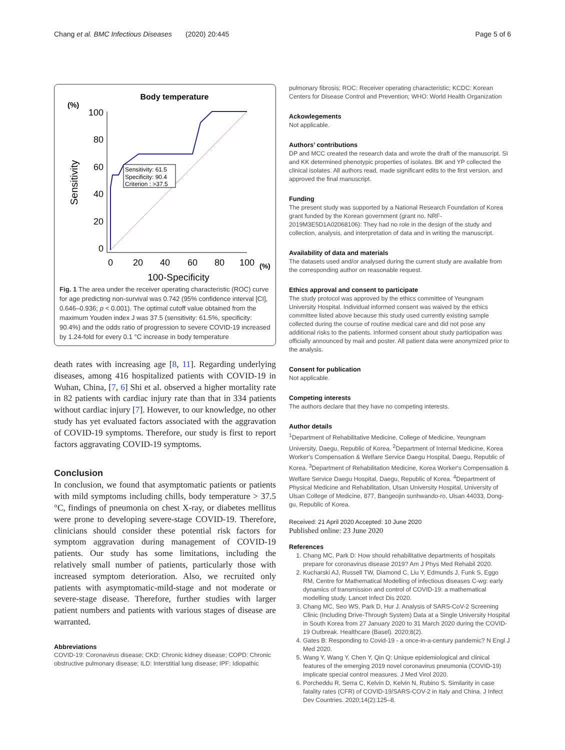Chang et al. BMC Infectious Diseases (2020) 20:445 Page 5 of 6
Body temperature
(%)
100
80
60
40
20
0
Sensitivity
Sensitivity: 61.5
Specificity: 90.4
Criterion : >37.5
0
20
40
60
80
100
(%)
100-Specificity
Fig. 1 The area under the receiver operating characteristic (ROC) curve for age predicting non-survival was 0.742 (95% confidence interval [CI], 0.646–0.936; p < 0.001). The optimal cutoff value obtained from the maximum Youden index J was 37.5 (sensitivity: 61.5%, specificity: 90.4%) and the odds ratio of progression to severe COVID-19 increased by 1.24-fold for every 0.1 °C increase in body temperature
death rates with increasing age [8, 11]. Regarding underlying diseases, among 416 hospitalized patients with COVID-19 in Wuhan, China, [7, 6] Shi et al. observed a higher mortality rate in 82 patients with cardiac injury rate than that in 334 patients without cardiac injury [7]. However, to our knowledge, no other study has yet evaluated factors associated with the aggravation of COVID-19 symptoms. Therefore, our study is first to report factors aggravating COVID-19 symptoms.
Conclusion
In conclusion, we found that asymptomatic patients or patients with mild symptoms including chills, body temperature > 37.5 °C, findings of pneumonia on chest X-ray, or diabetes mellitus were prone to developing severe-stage COVID-19. Therefore, clinicians should consider these potential risk factors for symptom aggravation during management of COVID-19 patients. Our study has some limitations, including the relatively small number of patients, particularly those with increased symptom deterioration. Also, we recruited only patients with asymptomatic-mild-stage and not moderate or severe-stage disease. Therefore, further studies with larger patient numbers and patients with various stages of disease are warranted.
Abbreviations
COVID-19: Coronavirus disease; CKD: Chronic kidney disease; COPD: Chronic obstructive pulmonary disease; ILD: Interstitial lung disease; IPF: Idiopathic
pulmonary fibrosis; ROC: Receiver operating characteristic; KCDC: Korean Centers for Disease Control and Prevention; WHO: World Health Organization
Ackowlegements
Not applicable.
Authors’ contributions
DP and MCC created the research data and wrote the draft of the manuscript. SI and KK determined phenotypic properties of isolates. BK and YP collected the clinical isolates. All authors read, made significant edits to the first version, and approved the final manuscript.
Funding
The present study was supported by a National Research Foundation of Korea grant funded by the Korean government (grant no. NRF-2019M3E5D1A02068106): They had no role in the design of the study and collection, analysis, and interpretation of data and in writing the manuscript.
Availability of data and materials
The datasets used and/or analysed during the current study are available from the corresponding author on reasonable request.
Ethics approval and consent to participate
The study protocol was approved by the ethics committee of Yeungnam University Hospital. Individual informed consent was waived by the ethics committee listed above because this study used currently existing sample collected during the course of routine medical care and did not pose any additional risks to the patients. Informed consent about study participation was officially announced by mail and poster. All patient data were anonymized prior to the analysis.
Consent for publication
Not applicable.
Competing interests
The authors declare that they have no competing interests.
Author details
<sup>1</sup> Department of Rehabilitative Medicine, College of Medicine, Yeungnam University, Daegu, Republic of Korea. <sup>2</sup>Department of Internal Medicine, Korea Worker's Compensation & Welfare Service Daegu Hospital, Daegu, Republic of Korea. <sup>3</sup>Department of Rehabilitation Medicine, Korea Worker's Compensation & Welfare Service Daegu Hospital, Daegu, Republic of Korea. <sup>4</sup>Department of Physical Medicine and Rehabilitation, Ulsan University Hospital, University of Ulsan College of Medicine, 877, Bangeojin sunhwando-ro, Ulsan 44033, Dong-gu, Republic of Korea.
Received: 21 April 2020 Accepted: 10 June 2020
Published online: 23 June 2020
References
1. Chang MC, Park D: How should rehabilitative departments of hospitals prepare for coronavirus disease 2019? Am J Phys Med Rehabil 2020.
2. Kucharski AJ, Russell TW, Diamond C, Liu Y, Edmunds J, Funk S, Eggo RM, Centre for Mathematical Modelling of infectious diseases C-wg: early dynamics of transmission and control of COVID-19: a mathematical modelling study. Lancet Infect Dis 2020.
3. Chang MC, Seo WS, Park D, Hur J. Analysis of SARS-CoV-2 Screening Clinic (Including Drive-Through System) Data at a Single University Hospital in South Korea from 27 January 2020 to 31 March 2020 during the COVID-19 Outbreak. Healthcare (Basel). 2020;8(2).
4. Gates B: Responding to Covid-19 - a once-in-a-century pandemic? N Engl J Med 2020.
5. Wang Y, Wang Y, Chen Y, Qin Q: Unique epidemiological and clinical features of the emerging 2019 novel coronavirus pneumonia (COVID-19) implicate special control measures. J Med Virol 2020.
6. Porcheddu R, Serra C, Kelvin D, Kelvin N, Rubino S. Similarity in case fatality rates (CFR) of COVID-19/SARS-COV-2 in Italy and China. J Infect Dev Countries. 2020;14(2):125–8.